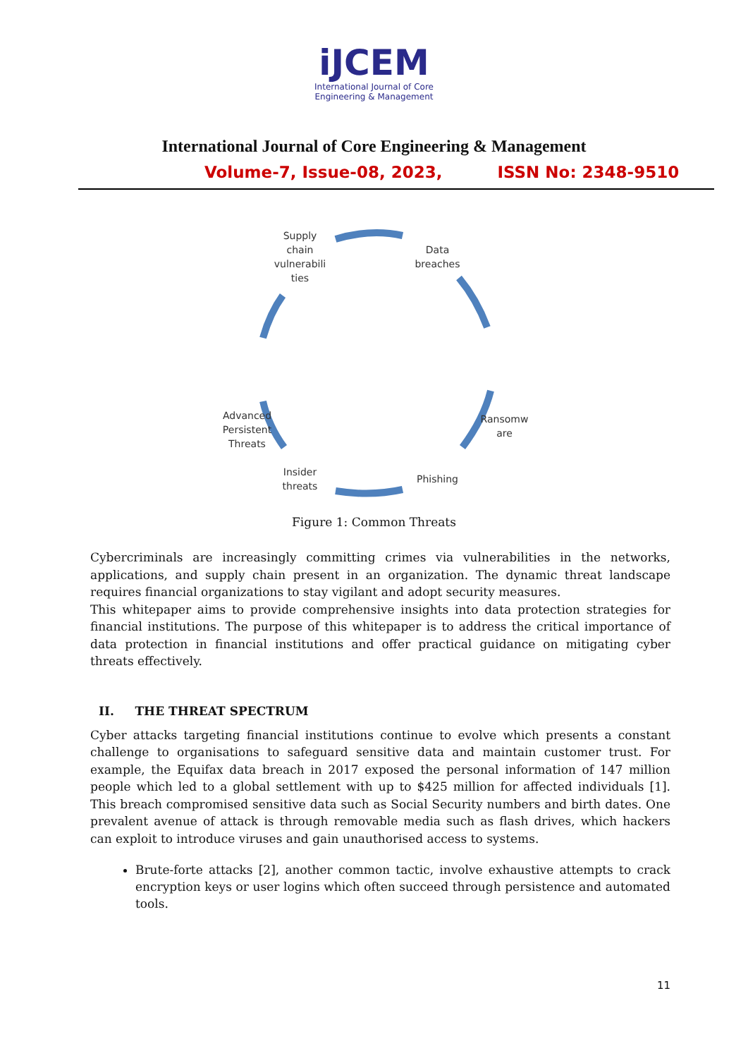iJCEM
International Journal of Core
Engineering & Management
International Journal of Core Engineering & Management
Volume-7, Issue-08, 2023, ISSN No: 2348-9510
Supply
chain
vulnerabili
ties
Data
breaches
Ransomw
are
Advanced
Persistent
Threats
Phishing
Insider
threats
Figure 1: Common Threats
Cybercriminals are increasingly committing crimes via vulnerabilities in the networks, applications, and supply chain present in an organization. The dynamic threat landscape requires financial organizations to stay vigilant and adopt security measures.
This whitepaper aims to provide comprehensive insights into data protection strategies for financial institutions. The purpose of this whitepaper is to address the critical importance of data protection in financial institutions and offer practical guidance on mitigating cyber threats effectively.
II. THE THREAT SPECTRUM
Cyber attacks targeting financial institutions continue to evolve which presents a constant challenge to organisations to safeguard sensitive data and maintain customer trust. For example, the Equifax data breach in 2017 exposed the personal information of 147 million people which led to a global settlement with up to $425 million for affected individuals [1]. This breach compromised sensitive data such as Social Security numbers and birth dates. One prevalent avenue of attack is through removable media such as flash drives, which hackers can exploit to introduce viruses and gain unauthorised access to systems.
Brute-forte attacks [2], another common tactic, involve exhaustive attempts to crack encryption keys or user logins which often succeed through persistence and automated tools.
11